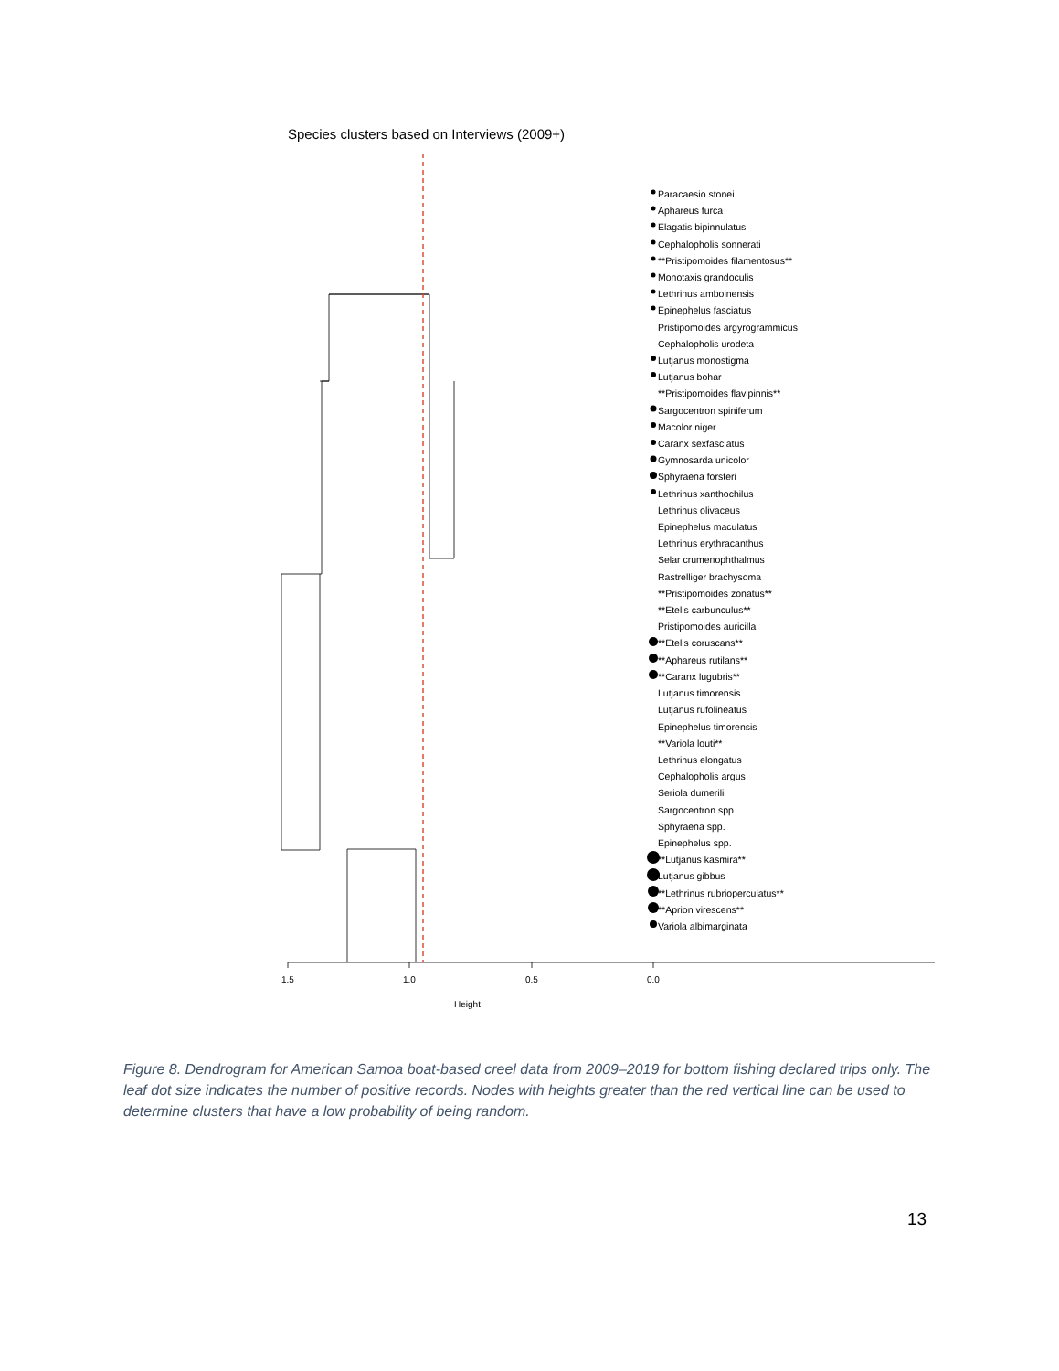Species clusters based on Interviews (2009+)
Paracaesio stonei
Aphareus furca
Elagatis bipinnulatus
Cephalopholis sonnerati
**Pristipomoides filamentosus**
Monotaxis grandoculis
Lethrinus amboinensis
Epinephelus fasciatus
Pristipomoides argyrogrammicus
Cephalopholis urodeta
Lutjanus monostigma
Lutjanus bohar
**Pristipomoides flavipinnis**
Sargocentron spiniferum
Macolor niger
Caranx sexfasciatus
Gymnosarda unicolor
Sphyraena forsteri
Lethrinus xanthochilus
Lethrinus olivaceus
Epinephelus maculatus
Lethrinus erythracanthus
Selar crumenophthalmus
Rastrelliger brachysoma
**Pristipomoides zonatus**
**Etelis carbunculus**
Pristipomoides auricilla
**Etelis coruscans**
**Aphareus rutilans**
**Caranx lugubris**
Lutjanus timorensis
Lutjanus rufolineatus
Epinephelus timorensis
**Variola louti**
Lethrinus elongatus
Cephalopholis argus
Seriola dumerilii
Sargocentron spp.
Sphyraena spp.
Epinephelus spp.
**Lutjanus kasmira**
Lutjanus gibbus
**Lethrinus rubrioperculatus**
**Aprion virescens**
Variola albimarginata
1.5 1.0 0.5 0.0
Height
Figure 8. Dendrogram for American Samoa boat-based creel data from 2009–2019 for bottom fishing declared trips only. The leaf dot size indicates the number of positive records. Nodes with heights greater than the red vertical line can be used to determine clusters that have a low probability of being random.
13